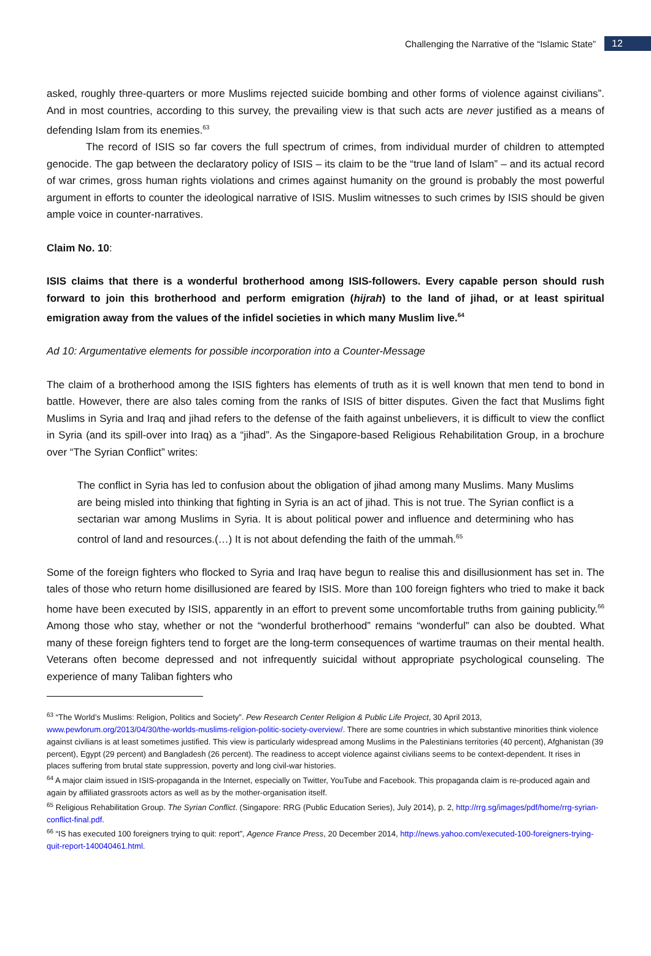Challenging the Narrative of the “Islamic State” 12
asked, roughly three-quarters or more Muslims rejected suicide bombing and other forms of violence against civilians”. And in most countries, according to this survey, the prevailing view is that such acts are never justified as a means of defending Islam from its enemies.<sup>63</sup>
The record of ISIS so far covers the full spectrum of crimes, from individual murder of children to attempted genocide. The gap between the declaratory policy of ISIS – its claim to be the “true land of Islam” – and its actual record of war crimes, gross human rights violations and crimes against humanity on the ground is probably the most powerful argument in efforts to counter the ideological narrative of ISIS. Muslim witnesses to such crimes by ISIS should be given ample voice in counter-narratives.
Claim No. 10:
ISIS claims that there is a wonderful brotherhood among ISIS-followers. Every capable person should rush forward to join this brotherhood and perform emigration (hijrah) to the land of jihad, or at least spiritual emigration away from the values of the infidel societies in which many Muslim live.<sup>64</sup>
Ad 10: Argumentative elements for possible incorporation into a Counter-Message
The claim of a brotherhood among the ISIS fighters has elements of truth as it is well known that men tend to bond in battle. However, there are also tales coming from the ranks of ISIS of bitter disputes. Given the fact that Muslims fight Muslims in Syria and Iraq and jihad refers to the defense of the faith against unbelievers, it is difficult to view the conflict in Syria (and its spill-over into Iraq) as a “jihad”. As the Singapore-based Religious Rehabilitation Group, in a brochure over “The Syrian Conflict” writes:
The conflict in Syria has led to confusion about the obligation of jihad among many Muslims. Many Muslims are being misled into thinking that fighting in Syria is an act of jihad. This is not true. The Syrian conflict is a sectarian war among Muslims in Syria. It is about political power and influence and determining who has control of land and resources.(…) It is not about defending the faith of the ummah.<sup>65</sup>
Some of the foreign fighters who flocked to Syria and Iraq have begun to realise this and disillusionment has set in. The tales of those who return home disillusioned are feared by ISIS. More than 100 foreign fighters who tried to make it back home have been executed by ISIS, apparently in an effort to prevent some uncomfortable truths from gaining publicity.<sup>66</sup> Among those who stay, whether or not the “wonderful brotherhood” remains “wonderful” can also be doubted. What many of these foreign fighters tend to forget are the long-term consequences of wartime traumas on their mental health. Veterans often become depressed and not infrequently suicidal without appropriate psychological counseling. The experience of many Taliban fighters who
<sup>63</sup> “The World’s Muslims: Religion, Politics and Society”. Pew Research Center Religion & Public Life Project, 30 April 2013, www.pewforum.org/2013/04/30/the-worlds-muslims-religion-politic-society-overview/. There are some countries in which substantive minorities think violence against civilians is at least sometimes justified. This view is particularly widespread among Muslims in the Palestinians territories (40 percent), Afghanistan (39 percent), Egypt (29 percent) and Bangladesh (26 percent). The readiness to accept violence against civilians seems to be context-dependent. It rises in places suffering from brutal state suppression, poverty and long civil-war histories.
<sup>64</sup> A major claim issued in ISIS-propaganda in the Internet, especially on Twitter, YouTube and Facebook. This propaganda claim is re-produced again and again by affiliated grassroots actors as well as by the mother-organisation itself.
<sup>65</sup> Religious Rehabilitation Group. The Syrian Conflict. (Singapore: RRG (Public Education Series), July 2014), p. 2, http://rrg.sg/images/pdf/home/rrg-syrian-conflict-final.pdf.
<sup>66</sup> “IS has executed 100 foreigners trying to quit: report”, Agence France Press, 20 December 2014, http://news.yahoo.com/executed-100-foreigners-trying-quit-report-140040461.html.